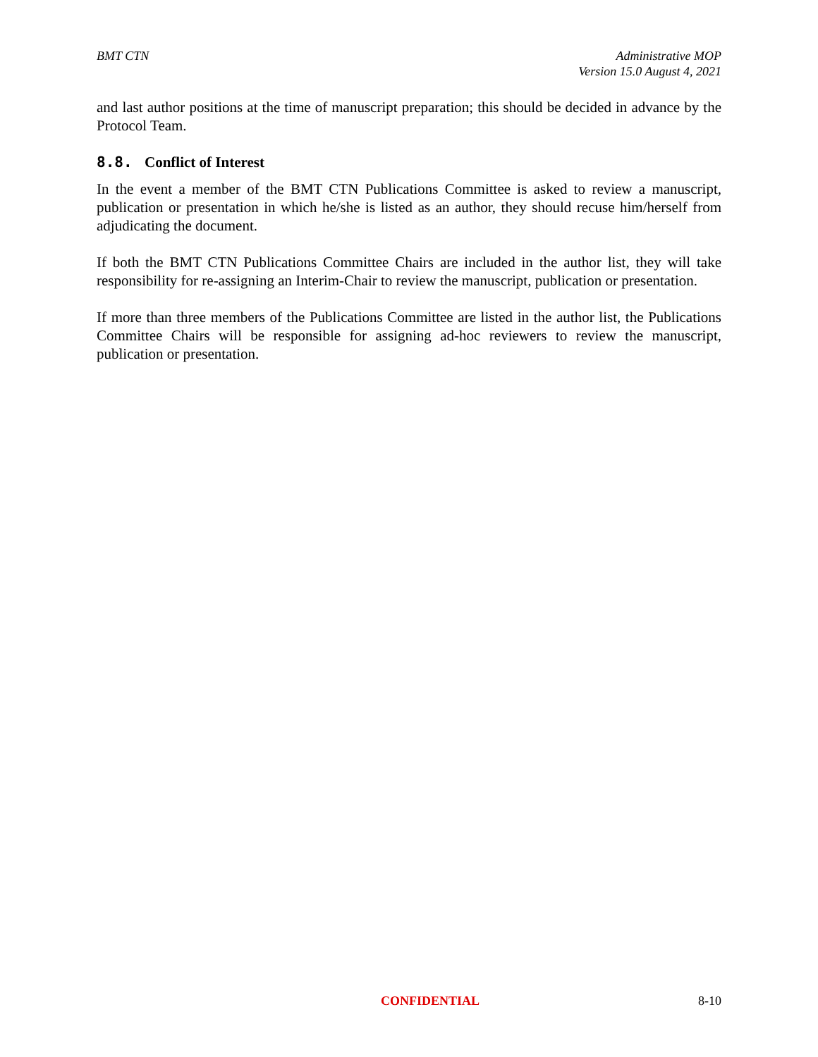BMT CTN Administrative MOP
Version 15.0 August 4, 2021
and last author positions at the time of manuscript preparation; this should be decided in advance by the Protocol Team.
8.8. Conflict of Interest
In the event a member of the BMT CTN Publications Committee is asked to review a manuscript, publication or presentation in which he/she is listed as an author, they should recuse him/herself from adjudicating the document.
If both the BMT CTN Publications Committee Chairs are included in the author list, they will take responsibility for re-assigning an Interim-Chair to review the manuscript, publication or presentation.
If more than three members of the Publications Committee are listed in the author list, the Publications Committee Chairs will be responsible for assigning ad-hoc reviewers to review the manuscript, publication or presentation.
CONFIDENTIAL 8-10